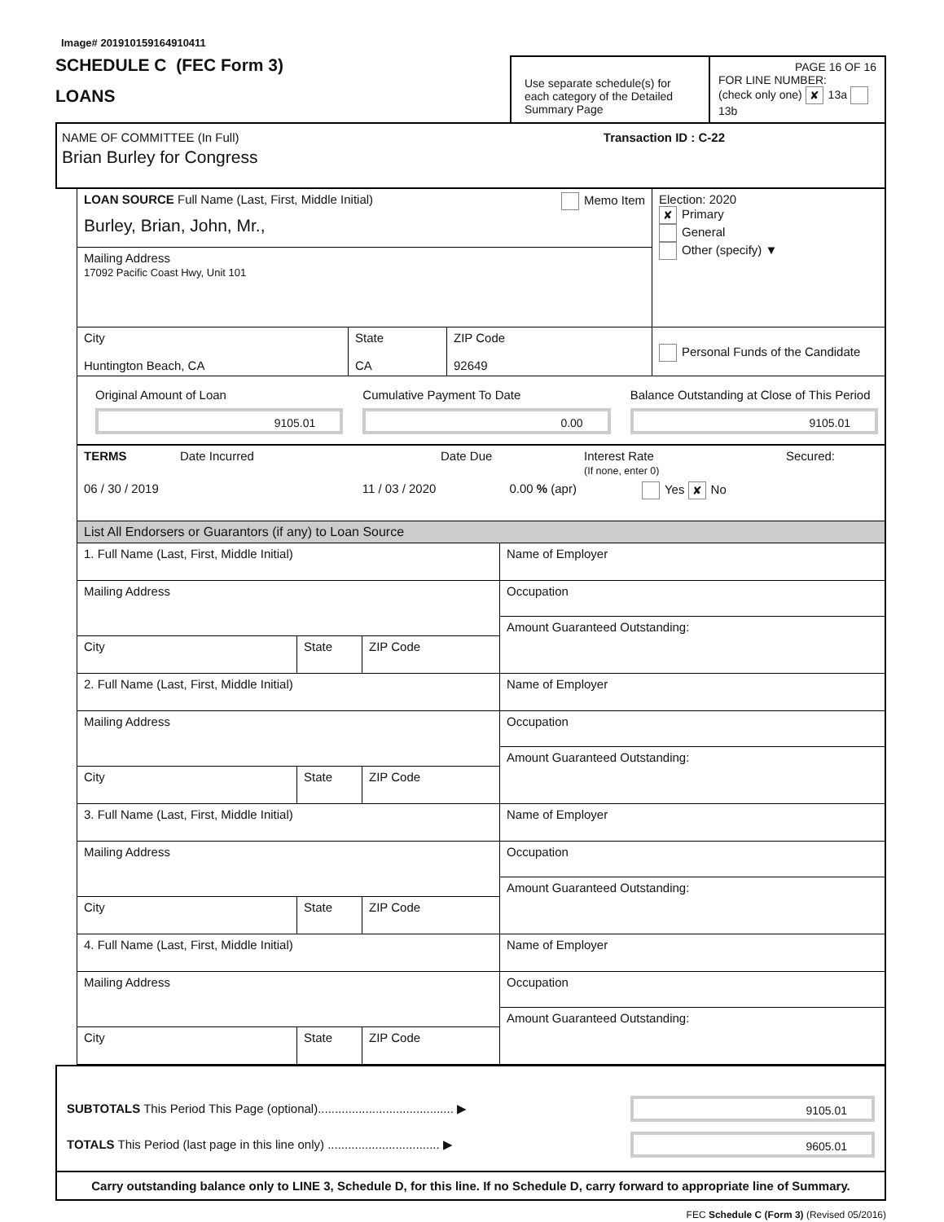Image# 201910159164910411
SCHEDULE C (FEC Form 3)
LOANS
Use separate schedule(s) for each category of the Detailed Summary Page
PAGE 16 OF 16
FOR LINE NUMBER:
(check only one) ✘ 13a 13b
NAME OF COMMITTEE (In Full) Transaction ID : C-22
Brian Burley for Congress
LOAN SOURCE Full Name (Last, First, Middle Initial) Memo Item
Burley, Brian, John, Mr.,
Mailing Address
17092 Pacific Coast Hwy, Unit 101
Election: 2020
✘ Primary
General
Other (specify) ▼
City
Huntington Beach, CA
State
CA
ZIP Code
92649
Personal Funds of the Candidate
Original Amount of Loan
9105.01
Cumulative Payment To Date
0.00
Balance Outstanding at Close of This Period
9105.01
TERMS Date Incurred Date Due Interest Rate
(If none, enter 0) Secured:
06 / 30 / 2019 11 / 03 / 2020 0.00 % (apr) Yes ✘ No
List All Endorsers or Guarantors (if any) to Loan Source
1. Full Name (Last, First, Middle Initial)
Mailing Address
City State ZIP Code
Name of Employer
Occupation
Amount Guaranteed Outstanding:
2. Full Name (Last, First, Middle Initial)
Mailing Address
City State ZIP Code
Name of Employer
Occupation
Amount Guaranteed Outstanding:
3. Full Name (Last, First, Middle Initial)
Mailing Address
City State ZIP Code
Name of Employer
Occupation
Amount Guaranteed Outstanding:
4. Full Name (Last, First, Middle Initial)
Mailing Address
City State ZIP Code
Name of Employer
Occupation
Amount Guaranteed Outstanding:
SUBTOTALS This Period This Page (optional)........................................ ▶
9105.01
TOTALS This Period (last page in this line only) ................................. ▶
9605.01
Carry outstanding balance only to LINE 3, Schedule D, for this line. If no Schedule D, carry forward to appropriate line of Summary.
FEC Schedule C (Form 3) (Revised 05/2016)